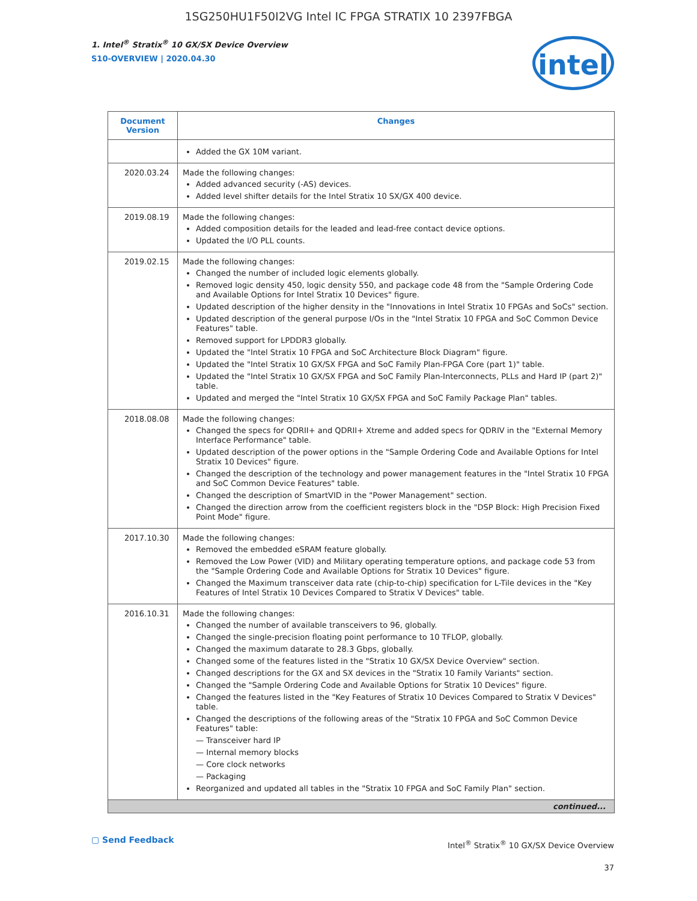1SG250HU1F50I2VG Intel IC FPGA STRATIX 10 2397FBGA
1. Intel<sup>®</sup> Stratix<sup>®</sup> 10 GX/SX Device Overview
S10-OVERVIEW | 2020.04.30
intel
| Document Version | Changes |
| --- | --- |
| | Added the GX 10M variant. |
| 2020.03.24 | Made the following changes: Added advanced security (-AS) devices. Added level shifter details for the Intel Stratix 10 SX/GX 400 device. |
| 2019.08.19 | Made the following changes: Added composition details for the leaded and lead-free contact device options. Updated the I/O PLL counts. |
| 2019.02.15 | Made the following changes: Changed the number of included logic elements globally. Removed logic density 450, logic density 550, and package code 48 from the "Sample Ordering Code and Available Options for Intel Stratix 10 Devices" figure. Updated description of the higher density in the "Innovations in Intel Stratix 10 FPGAs and SoCs" section. Updated description of the general purpose I/Os in the "Intel Stratix 10 FPGA and SoC Common Device Features" table. Removed support for LPDDR3 globally. Updated the "Intel Stratix 10 FPGA and SoC Architecture Block Diagram" figure. Updated the "Intel Stratix 10 GX/SX FPGA and SoC Family Plan-FPGA Core (part 1)" table. Updated the "Intel Stratix 10 GX/SX FPGA and SoC Family Plan-Interconnects, PLLs and Hard IP (part 2)" table. Updated and merged the "Intel Stratix 10 GX/SX FPGA and SoC Family Package Plan" tables. |
| 2018.08.08 | Made the following changes: Changed the specs for QDRII+ and QDRII+ Xtreme and added specs for QDRIV in the "External Memory Interface Performance" table. Updated description of the power options in the "Sample Ordering Code and Available Options for Intel Stratix 10 Devices" figure. Changed the description of the technology and power management features in the "Intel Stratix 10 FPGA and SoC Common Device Features" table. Changed the description of SmartVID in the "Power Management" section. Changed the direction arrow from the coefficient registers block in the "DSP Block: High Precision Fixed Point Mode" figure. |
| 2017.10.30 | Made the following changes: Removed the embedded eSRAM feature globally. Removed the Low Power (VID) and Military operating temperature options, and package code 53 from the "Sample Ordering Code and Available Options for Stratix 10 Devices" figure. Changed the Maximum transceiver data rate (chip-to-chip) specification for L-Tile devices in the "Key Features of Intel Stratix 10 Devices Compared to Stratix V Devices" table. |
| 2016.10.31 | Made the following changes: Changed the number of available transceivers to 96, globally. Changed the single-precision floating point performance to 10 TFLOP, globally. Changed the maximum datarate to 28.3 Gbps, globally. Changed some of the features listed in the "Stratix 10 GX/SX Device Overview" section. Changed descriptions for the GX and SX devices in the "Stratix 10 Family Variants" section. Changed the "Sample Ordering Code and Available Options for Stratix 10 Devices" figure. Changed the features listed in the "Key Features of Stratix 10 Devices Compared to Stratix V Devices" table. Changed the descriptions of the following areas of the "Stratix 10 FPGA and SoC Common Device Features" table: — Transceiver hard IP — Internal memory blocks — Core clock networks — Packaging Reorganized and updated all tables in the "Stratix 10 FPGA and SoC Family Plan" section. |
| continued... | |
▢ Send Feedback
Intel<sup>®</sup> Stratix<sup>®</sup> 10 GX/SX Device Overview
37